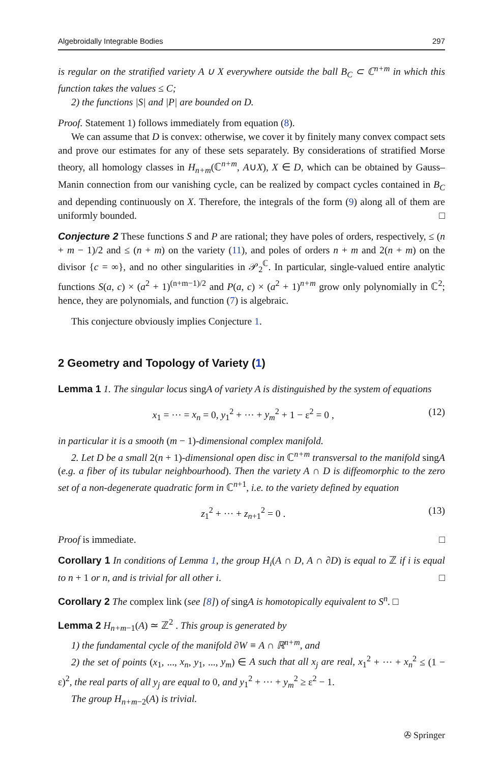Algebroidally Integrable Bodies 297
is regular on the stratified variety A ∪ X everywhere outside the ball B<sub>C</sub> ⊂ ℂ<sup>n+m</sup> in which this function takes the values ≤ C;
2) the functions |S| and |P| are bounded on D.
Proof. Statement 1) follows immediately from equation (8).
We can assume that D is convex: otherwise, we cover it by finitely many convex compact sets and prove our estimates for any of these sets separately. By considerations of stratified Morse theory, all homology classes in H<sub>n+m</sub>(ℂ<sup>n+m</sup>, A∪X), X ∈ D, which can be obtained by Gauss–Manin connection from our vanishing cycle, can be realized by compact cycles contained in B<sub>C</sub> and depending continuously on X. Therefore, the integrals of the form (9) along all of them are uniformly bounded. □
Conjecture 2 These functions S and P are rational; they have poles of orders, respectively, ≤ (n + m − 1)/2 and ≤ (n + m) on the variety (11), and poles of orders n + m and 2(n + m) on the divisor {c = ∞}, and no other singularities in 𝒫<sub>2</sub><sup>ℂ</sup>. In particular, single-valued entire analytic functions S(a, c) × (a<sup>2</sup> + 1)<sup>(n+m−1)/2</sup> and P(a, c) × (a<sup>2</sup> + 1)<sup>n+m</sup> grow only polynomially in ℂ<sup>2</sup>; hence, they are polynomials, and function (7) is algebraic.
This conjecture obviously implies Conjecture 1.
2 Geometry and Topology of Variety (1)
Lemma 1 1. The singular locus singA of variety A is distinguished by the system of equations
x<sub>1</sub> = ··· = x<sub>n</sub> = 0, y<sub>1</sub><sup>2</sup> + ··· + y<sub>m</sub><sup>2</sup> + 1 − ε<sup>2</sup> = 0 , (12)
in particular it is a smooth (m − 1)-dimensional complex manifold.
2. Let D be a small 2(n + 1)-dimensional open disc in ℂ<sup>n+m</sup> transversal to the manifold singA (e.g. a fiber of its tubular neighbourhood). Then the variety A ∩ D is diffeomorphic to the zero set of a non-degenerate quadratic form in ℂ<sup>n+1</sup>, i.e. to the variety defined by equation
z<sub>1</sub><sup>2</sup> + ··· + z<sub>n+1</sub><sup>2</sup> = 0 . (13)
Proof is immediate. □
Corollary 1 In conditions of Lemma 1, the group H<sub>i</sub>(A ∩ D, A ∩ ∂D) is equal to ℤ if i is equal to n + 1 or n, and is trivial for all other i. □
Corollary 2 The complex link (see [8]) of singA is homotopically equivalent to S<sup>n</sup>. □
Lemma 2 H<sub>n+m−1</sub>(A) ≃ ℤ<sup>2</sup> . This group is generated by
1) the fundamental cycle of the manifold ∂W ≡ A ∩ ℝ<sup>n+m</sup>, and
2) the set of points (x<sub>1</sub>, ..., x<sub>n</sub>, y<sub>1</sub>, ..., y<sub>m</sub>) ∈ A such that all x<sub>j</sub> are real, x<sub>1</sub><sup>2</sup> + ··· + x<sub>n</sub><sup>2</sup> ≤ (1 − ε)<sup>2</sup>, the real parts of all y<sub>j</sub> are equal to 0, and y<sub>1</sub><sup>2</sup> + ··· + y<sub>m</sub><sup>2</sup> ≥ ε<sup>2</sup> − 1.
The group H<sub>n+m−2</sub>(A) is trivial.
✇ Springer